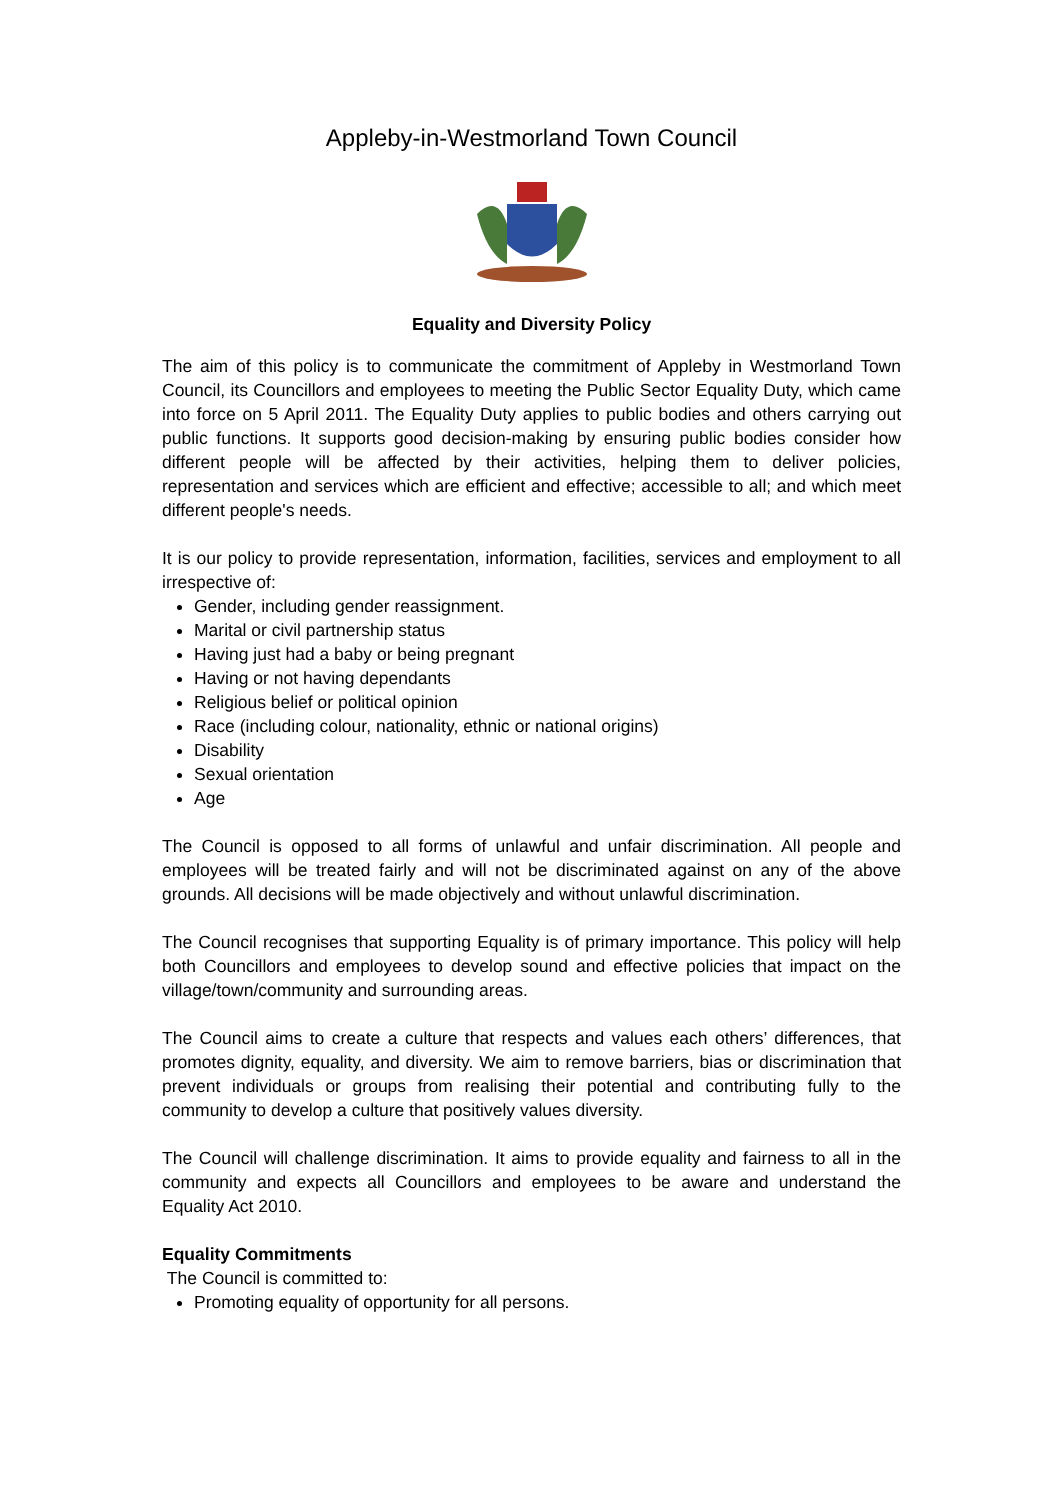Appleby-in-Westmorland Town Council
Equality and Diversity Policy
The aim of this policy is to communicate the commitment of Appleby in Westmorland Town Council, its Councillors and employees to meeting the Public Sector Equality Duty, which came into force on 5 April 2011. The Equality Duty applies to public bodies and others carrying out public functions. It supports good decision-making by ensuring public bodies consider how different people will be affected by their activities, helping them to deliver policies, representation and services which are efficient and effective; accessible to all; and which meet different people's needs.
It is our policy to provide representation, information, facilities, services and employment to all irrespective of:
Gender, including gender reassignment.
Marital or civil partnership status
Having just had a baby or being pregnant
Having or not having dependants
Religious belief or political opinion
Race (including colour, nationality, ethnic or national origins)
Disability
Sexual orientation
Age
The Council is opposed to all forms of unlawful and unfair discrimination. All people and employees will be treated fairly and will not be discriminated against on any of the above grounds. All decisions will be made objectively and without unlawful discrimination.
The Council recognises that supporting Equality is of primary importance. This policy will help both Councillors and employees to develop sound and effective policies that impact on the village/town/community and surrounding areas.
The Council aims to create a culture that respects and values each others’ differences, that promotes dignity, equality, and diversity. We aim to remove barriers, bias or discrimination that prevent individuals or groups from realising their potential and contributing fully to the community to develop a culture that positively values diversity.
The Council will challenge discrimination. It aims to provide equality and fairness to all in the community and expects all Councillors and employees to be aware and understand the Equality Act 2010.
Equality Commitments
The Council is committed to:
Promoting equality of opportunity for all persons.